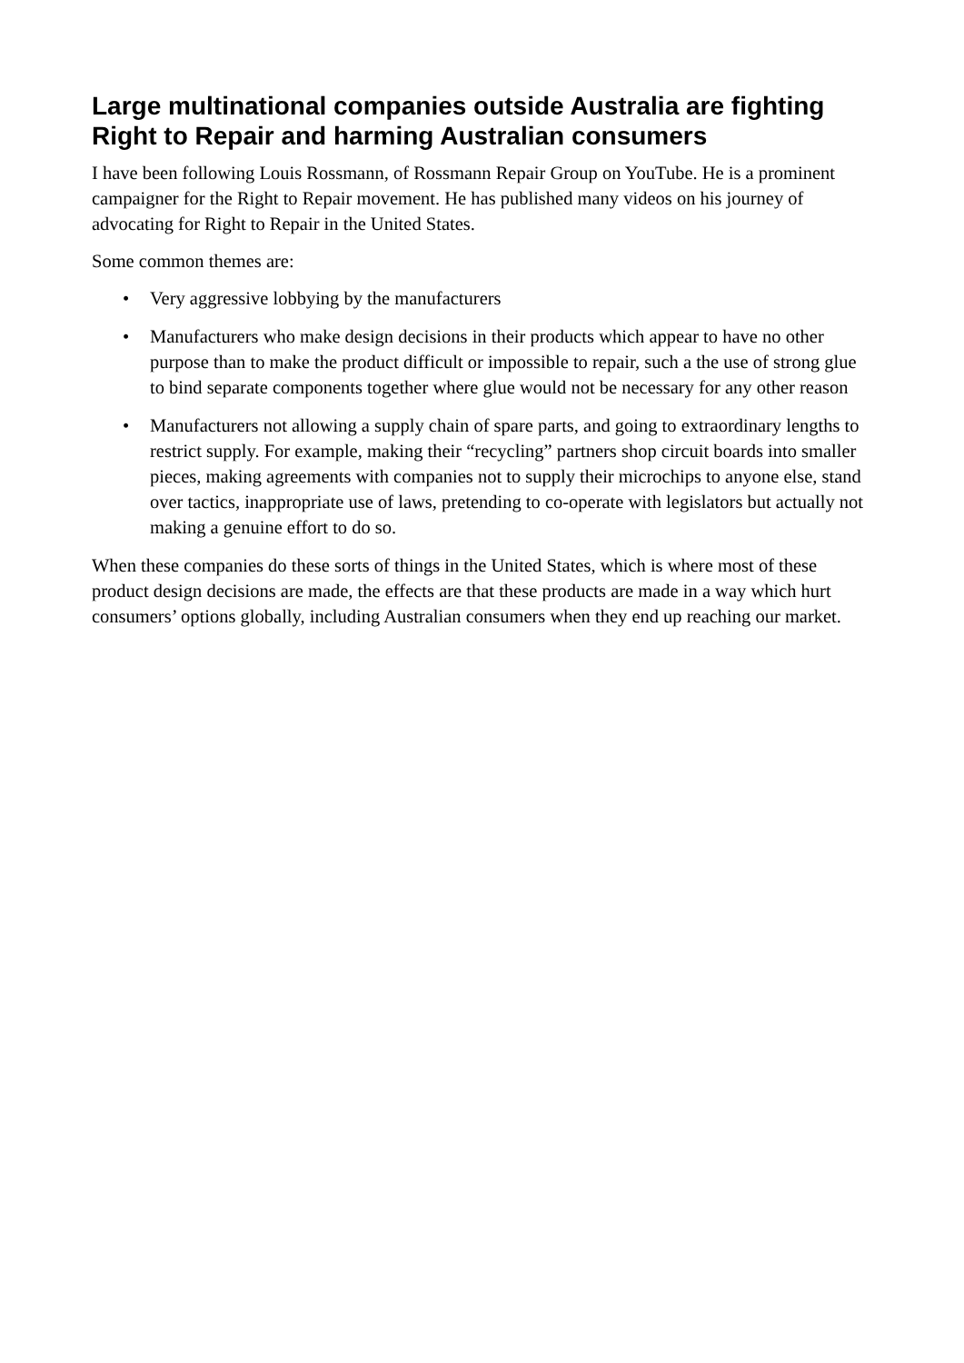Large multinational companies outside Australia are fighting Right to Repair and harming Australian consumers
I have been following Louis Rossmann, of Rossmann Repair Group on YouTube. He is a prominent campaigner for the Right to Repair movement. He has published many videos on his journey of advocating for Right to Repair in the United States.
Some common themes are:
• Very aggressive lobbying by the manufacturers
• Manufacturers who make design decisions in their products which appear to have no other purpose than to make the product difficult or impossible to repair, such a the use of strong glue to bind separate components together where glue would not be necessary for any other reason
• Manufacturers not allowing a supply chain of spare parts, and going to extraordinary lengths to restrict supply. For example, making their “recycling” partners shop circuit boards into smaller pieces, making agreements with companies not to supply their microchips to anyone else, stand over tactics, inappropriate use of laws, pretending to co-operate with legislators but actually not making a genuine effort to do so.
When these companies do these sorts of things in the United States, which is where most of these product design decisions are made, the effects are that these products are made in a way which hurt consumers’ options globally, including Australian consumers when they end up reaching our market.